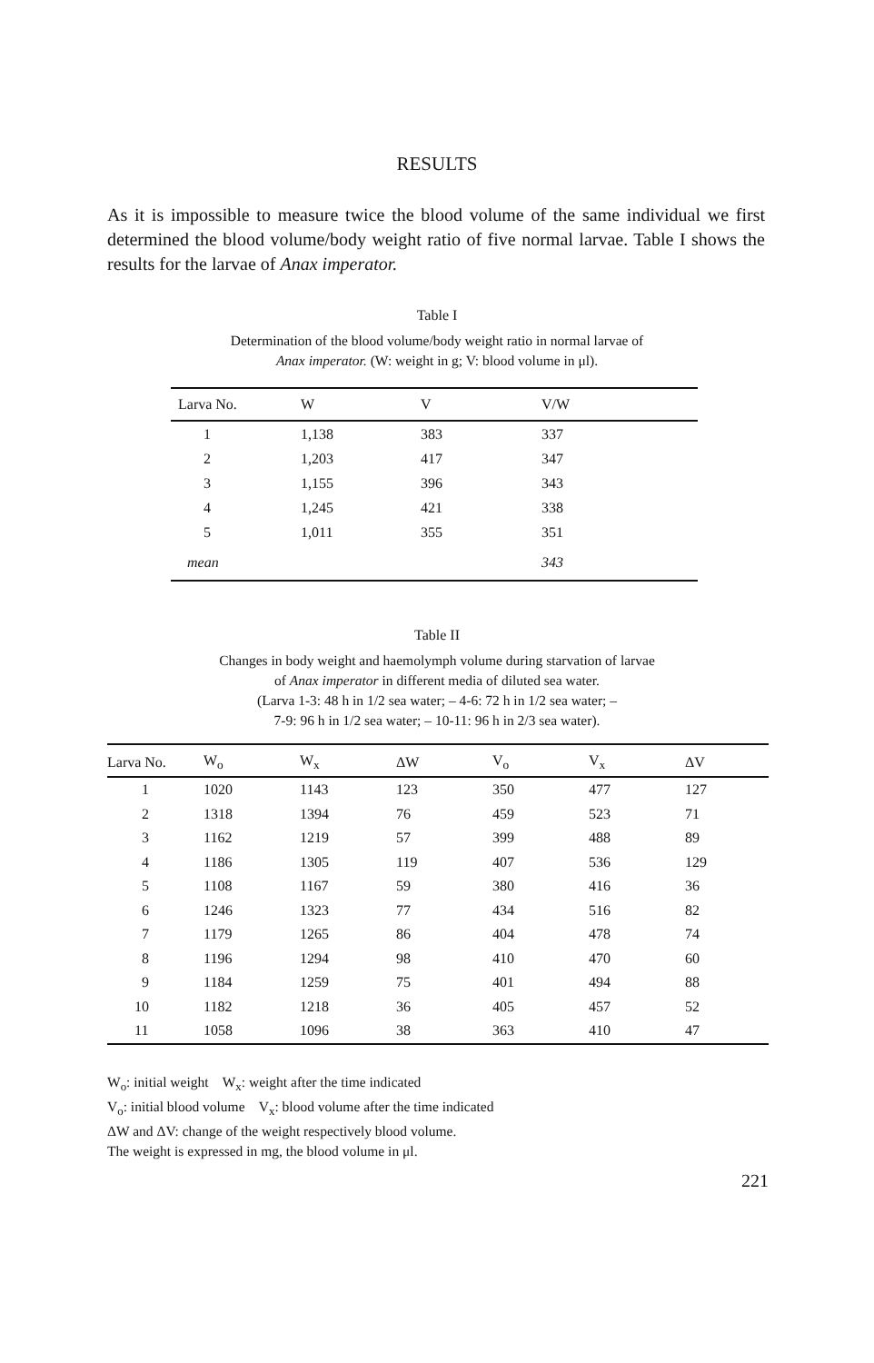RESULTS
As it is impossible to measure twice the blood volume of the same individual we first determined the blood volume/body weight ratio of five normal larvae. Table I shows the results for the larvae of Anax imperator.
Table I
Determination of the blood volume/body weight ratio in normal larvae of
Anax imperator. (W: weight in g; V: blood volume in μl).
| Larva No. | W | V | V/W |
| --- | --- | --- | --- |
| 1 | 1,138 | 383 | 337 |
| 2 | 1,203 | 417 | 347 |
| 3 | 1,155 | 396 | 343 |
| 4 | 1,245 | 421 | 338 |
| 5 | 1,011 | 355 | 351 |
| mean | | | 343 |
Table II
Changes in body weight and haemolymph volume during starvation of larvae
of Anax imperator in different media of diluted sea water.
(Larva 1-3: 48 h in 1/2 sea water; – 4-6: 72 h in 1/2 sea water; –
7-9: 96 h in 1/2 sea water; – 10-11: 96 h in 2/3 sea water).
| Larva No. | W<sub>o</sub> | W<sub>x</sub> | ΔW | V<sub>o</sub> | V<sub>x</sub> | ΔV |
| --- | --- | --- | --- | --- | --- | --- |
| 1 | 1020 | 1143 | 123 | 350 | 477 | 127 |
| 2 | 1318 | 1394 | 76 | 459 | 523 | 71 |
| 3 | 1162 | 1219 | 57 | 399 | 488 | 89 |
| 4 | 1186 | 1305 | 119 | 407 | 536 | 129 |
| 5 | 1108 | 1167 | 59 | 380 | 416 | 36 |
| 6 | 1246 | 1323 | 77 | 434 | 516 | 82 |
| 7 | 1179 | 1265 | 86 | 404 | 478 | 74 |
| 8 | 1196 | 1294 | 98 | 410 | 470 | 60 |
| 9 | 1184 | 1259 | 75 | 401 | 494 | 88 |
| 10 | 1182 | 1218 | 36 | 405 | 457 | 52 |
| 11 | 1058 | 1096 | 38 | 363 | 410 | 47 |
W<sub>o</sub>: initial weight W<sub>x</sub>: weight after the time indicated
V<sub>o</sub>: initial blood volume V<sub>x</sub>: blood volume after the time indicated
ΔW and ΔV: change of the weight respectively blood volume.
The weight is expressed in mg, the blood volume in μl.
221